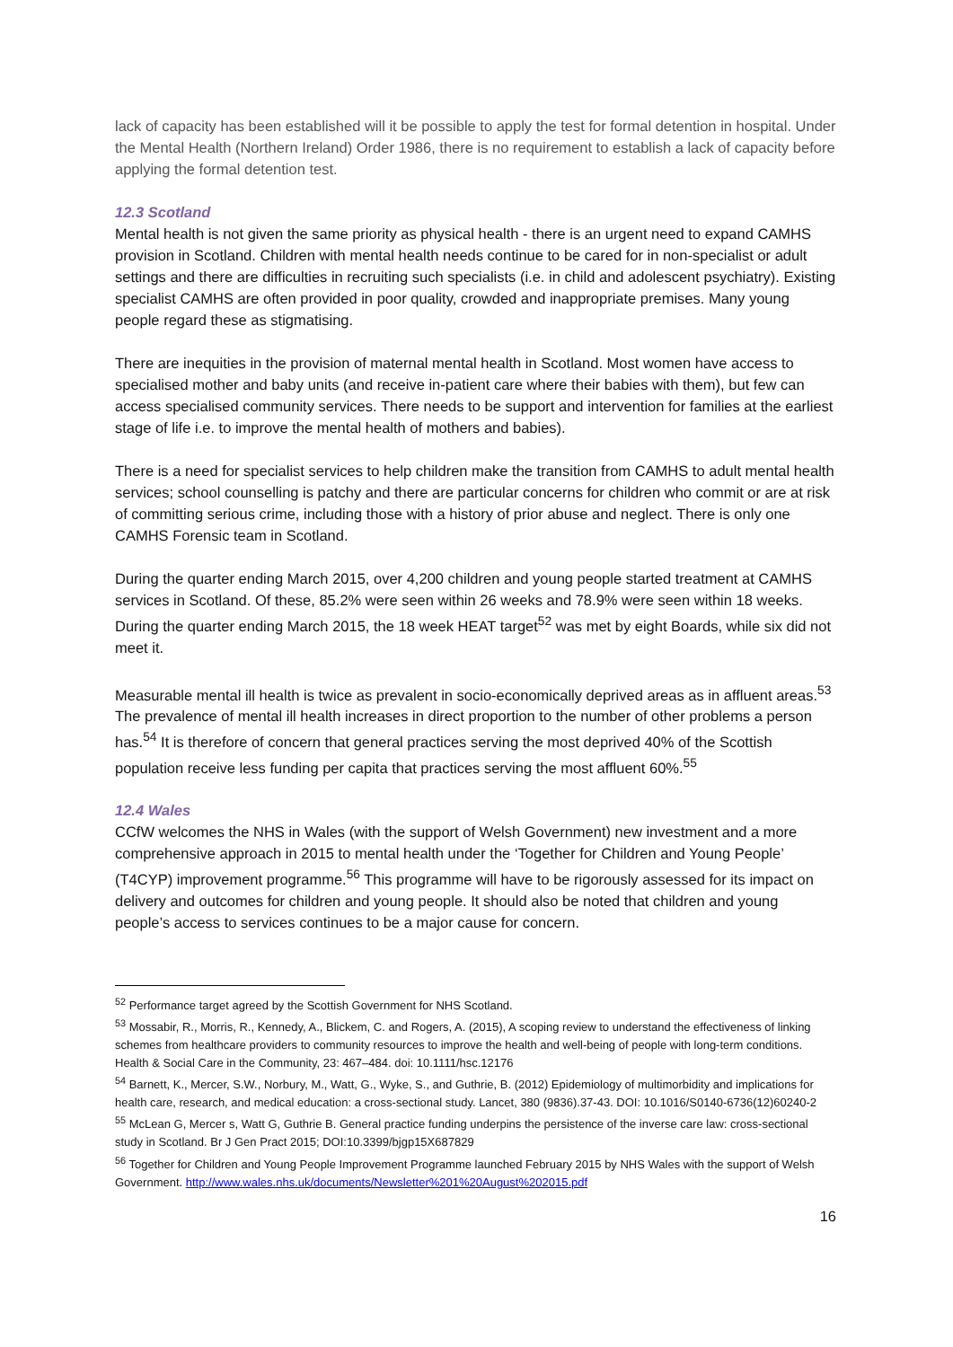lack of capacity has been established will it be possible to apply the test for formal detention in hospital. Under the Mental Health (Northern Ireland) Order 1986, there is no requirement to establish a lack of capacity before applying the formal detention test.
12.3 Scotland
Mental health is not given the same priority as physical health - there is an urgent need to expand CAMHS provision in Scotland. Children with mental health needs continue to be cared for in non-specialist or adult settings and there are difficulties in recruiting such specialists (i.e. in child and adolescent psychiatry). Existing specialist CAMHS are often provided in poor quality, crowded and inappropriate premises. Many young people regard these as stigmatising.
There are inequities in the provision of maternal mental health in Scotland. Most women have access to specialised mother and baby units (and receive in-patient care where their babies with them), but few can access specialised community services. There needs to be support and intervention for families at the earliest stage of life i.e. to improve the mental health of mothers and babies).
There is a need for specialist services to help children make the transition from CAMHS to adult mental health services; school counselling is patchy and there are particular concerns for children who commit or are at risk of committing serious crime, including those with a history of prior abuse and neglect. There is only one CAMHS Forensic team in Scotland.
During the quarter ending March 2015, over 4,200 children and young people started treatment at CAMHS services in Scotland. Of these, 85.2% were seen within 26 weeks and 78.9% were seen within 18 weeks. During the quarter ending March 2015, the 18 week HEAT target<sup>52</sup> was met by eight Boards, while six did not meet it.
Measurable mental ill health is twice as prevalent in socio-economically deprived areas as in affluent areas.<sup>53</sup> The prevalence of mental ill health increases in direct proportion to the number of other problems a person has.<sup>54</sup> It is therefore of concern that general practices serving the most deprived 40% of the Scottish population receive less funding per capita that practices serving the most affluent 60%.<sup>55</sup>
12.4 Wales
CCfW welcomes the NHS in Wales (with the support of Welsh Government) new investment and a more comprehensive approach in 2015 to mental health under the ‘Together for Children and Young People’ (T4CYP) improvement programme.<sup>56</sup> This programme will have to be rigorously assessed for its impact on delivery and outcomes for children and young people. It should also be noted that children and young people’s access to services continues to be a major cause for concern.
<sup>52</sup> Performance target agreed by the Scottish Government for NHS Scotland.
<sup>53</sup> Mossabir, R., Morris, R., Kennedy, A., Blickem, C. and Rogers, A. (2015), A scoping review to understand the effectiveness of linking schemes from healthcare providers to community resources to improve the health and well-being of people with long-term conditions. Health & Social Care in the Community, 23: 467–484. doi: 10.1111/hsc.12176
<sup>54</sup> Barnett, K., Mercer, S.W., Norbury, M., Watt, G., Wyke, S., and Guthrie, B. (2012) Epidemiology of multimorbidity and implications for health care, research, and medical education: a cross-sectional study. Lancet, 380 (9836).37-43. DOI: 10.1016/S0140-6736(12)60240-2
<sup>55</sup> McLean G, Mercer s, Watt G, Guthrie B. General practice funding underpins the persistence of the inverse care law: cross-sectional study in Scotland. Br J Gen Pract 2015; DOI:10.3399/bjgp15X687829
<sup>56</sup> Together for Children and Young People Improvement Programme launched February 2015 by NHS Wales with the support of Welsh Government. http://www.wales.nhs.uk/documents/Newsletter%201%20August%202015.pdf
16